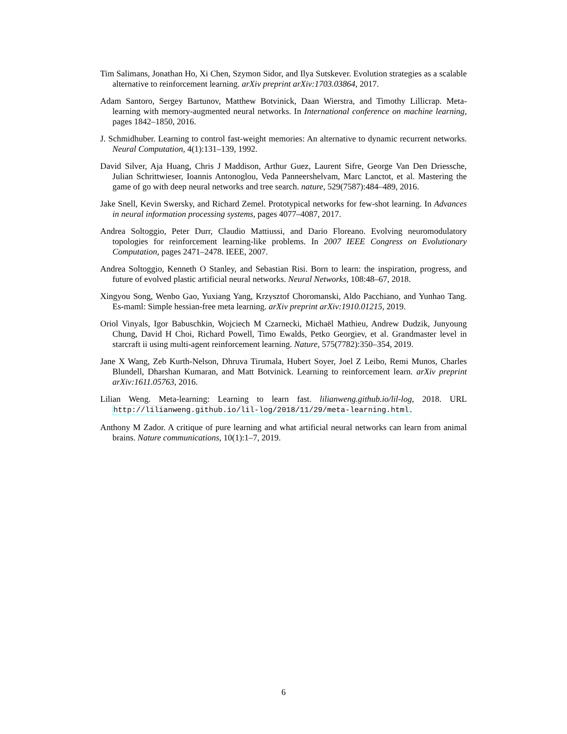Tim Salimans, Jonathan Ho, Xi Chen, Szymon Sidor, and Ilya Sutskever. Evolution strategies as a scalable alternative to reinforcement learning. arXiv preprint arXiv:1703.03864, 2017.
Adam Santoro, Sergey Bartunov, Matthew Botvinick, Daan Wierstra, and Timothy Lillicrap. Meta-learning with memory-augmented neural networks. In International conference on machine learning, pages 1842–1850, 2016.
J. Schmidhuber. Learning to control fast-weight memories: An alternative to dynamic recurrent networks. Neural Computation, 4(1):131–139, 1992.
David Silver, Aja Huang, Chris J Maddison, Arthur Guez, Laurent Sifre, George Van Den Driessche, Julian Schrittwieser, Ioannis Antonoglou, Veda Panneershelvam, Marc Lanctot, et al. Mastering the game of go with deep neural networks and tree search. nature, 529(7587):484–489, 2016.
Jake Snell, Kevin Swersky, and Richard Zemel. Prototypical networks for few-shot learning. In Advances in neural information processing systems, pages 4077–4087, 2017.
Andrea Soltoggio, Peter Durr, Claudio Mattiussi, and Dario Floreano. Evolving neuromodulatory topologies for reinforcement learning-like problems. In 2007 IEEE Congress on Evolutionary Computation, pages 2471–2478. IEEE, 2007.
Andrea Soltoggio, Kenneth O Stanley, and Sebastian Risi. Born to learn: the inspiration, progress, and future of evolved plastic artificial neural networks. Neural Networks, 108:48–67, 2018.
Xingyou Song, Wenbo Gao, Yuxiang Yang, Krzysztof Choromanski, Aldo Pacchiano, and Yunhao Tang. Es-maml: Simple hessian-free meta learning. arXiv preprint arXiv:1910.01215, 2019.
Oriol Vinyals, Igor Babuschkin, Wojciech M Czarnecki, Michaël Mathieu, Andrew Dudzik, Junyoung Chung, David H Choi, Richard Powell, Timo Ewalds, Petko Georgiev, et al. Grandmaster level in starcraft ii using multi-agent reinforcement learning. Nature, 575(7782):350–354, 2019.
Jane X Wang, Zeb Kurth-Nelson, Dhruva Tirumala, Hubert Soyer, Joel Z Leibo, Remi Munos, Charles Blundell, Dharshan Kumaran, and Matt Botvinick. Learning to reinforcement learn. arXiv preprint arXiv:1611.05763, 2016.
Lilian Weng. Meta-learning: Learning to learn fast. lilianweng.github.io/lil-log, 2018. URL http://lilianweng.github.io/lil-log/2018/11/29/meta-learning.html.
Anthony M Zador. A critique of pure learning and what artificial neural networks can learn from animal brains. Nature communications, 10(1):1–7, 2019.
6